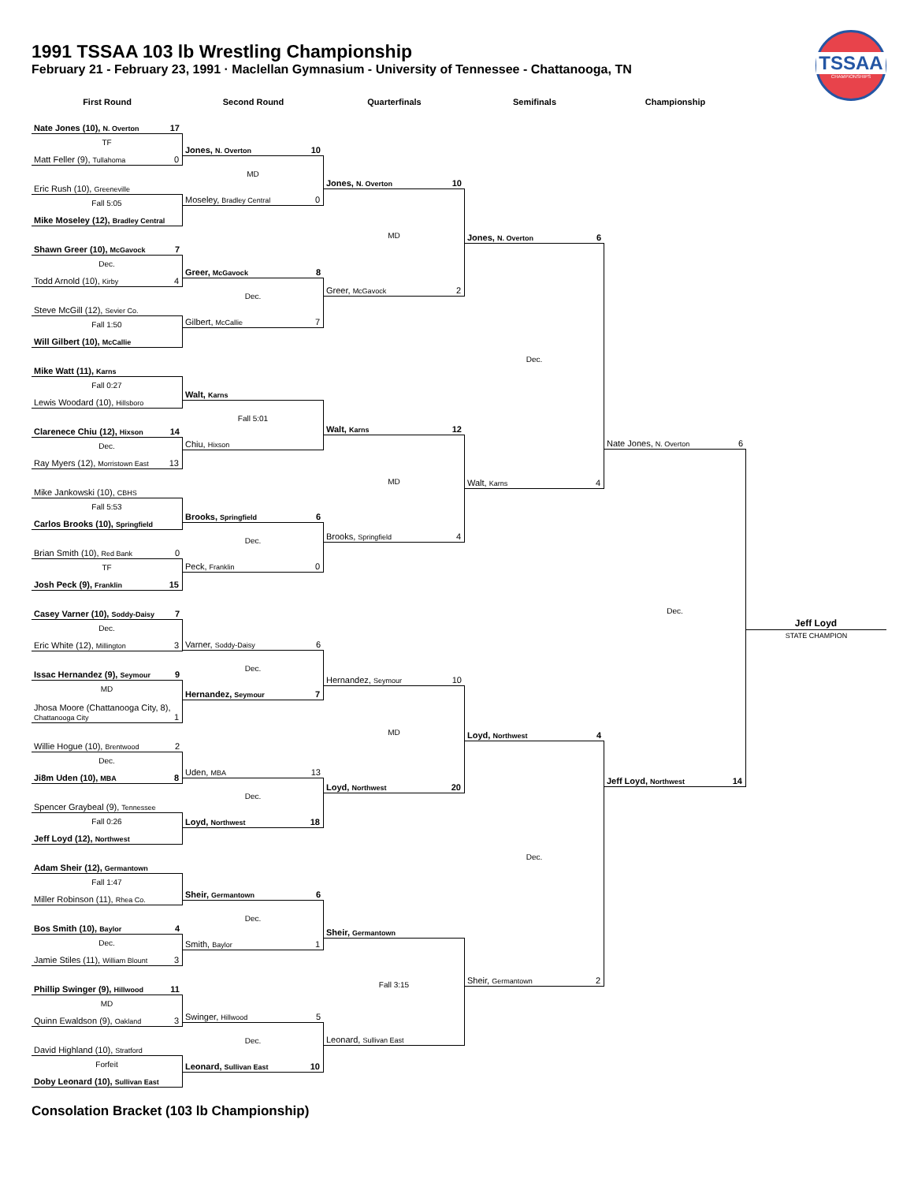1991 TSSAA 103 lb Wrestling Championship
February 21 - February 23, 1991 · Maclellan Gymnasium - University of Tennessee - Chattanooga, TN
TSSAA
CHAMPIONSHIPS
First Round
Nate Jones (10), N. Overton 17
TF
Matt Feller (9), Tullahoma 0
Eric Rush (10), Greeneville
Fall 5:05
Mike Moseley (12), Bradley Central
Shawn Greer (10), McGavock 7
Dec.
Todd Arnold (10), Kirby 4
Steve McGill (12), Sevier Co.
Fall 1:50
Will Gilbert (10), McCallie
Mike Watt (11), Karns
Fall 0:27
Lewis Woodard (10), Hillsboro
Clarenece Chiu (12), Hixson 14
Dec.
Ray Myers (12), Morristown East 13
Mike Jankowski (10), CBHS
Fall 5:53
Carlos Brooks (10), Springfield
Brian Smith (10), Red Bank 0
TF
Josh Peck (9), Franklin 15
Casey Varner (10), Soddy-Daisy 7
Dec.
Eric White (12), Millington 3
Issac Hernandez (9), Seymour 9
MD
Jhosa Moore (Chattanooga City, 8), Chattanooga City 1
Willie Hogue (10), Brentwood 2
Dec.
Ji8m Uden (10), MBA 8
Spencer Graybeal (9), Tennessee
Fall 0:26
Jeff Loyd (12), Northwest
Adam Sheir (12), Germantown
Fall 1:47
Miller Robinson (11), Rhea Co.
Bos Smith (10), Baylor 4
Dec.
Jamie Stiles (11), William Blount 3
Phillip Swinger (9), Hillwood 11
MD
Quinn Ewaldson (9), Oakland 3
David Highland (10), Stratford
Forfeit
Doby Leonard (10), Sullivan East
Second Round
Jones, N. Overton 10
MD
Moseley, Bradley Central 0
Greer, McGavock 8
Dec.
Gilbert, McCallie 7
Walt, Karns
Fall 5:01
Chiu, Hixson
Brooks, Springfield 6
Dec.
Peck, Franklin 0
Varner, Soddy-Daisy 6
Dec.
Hernandez, Seymour 7
Uden, MBA 13
Dec.
Loyd, Northwest 18
Sheir, Germantown 6
Dec.
Smith, Baylor 1
Swinger, Hillwood 5
Dec.
Leonard, Sullivan East 10
Quarterfinals
Jones, N. Overton 10
MD
Greer, McGavock 2
Walt, Karns 12
MD
Brooks, Springfield 4
Hernandez, Seymour 10
MD
Loyd, Northwest 20
Sheir, Germantown
Fall 3:15
Leonard, Sullivan East
Semifinals
Jones, N. Overton 6
Dec.
Walt, Karns 4
Loyd, Northwest 4
Dec.
Sheir, Germantown 2
Championship
Nate Jones, N. Overton 6
Dec.
Jeff Loyd, Northwest 14
Jeff Loyd
STATE CHAMPION
Consolation Bracket (103 lb Championship)